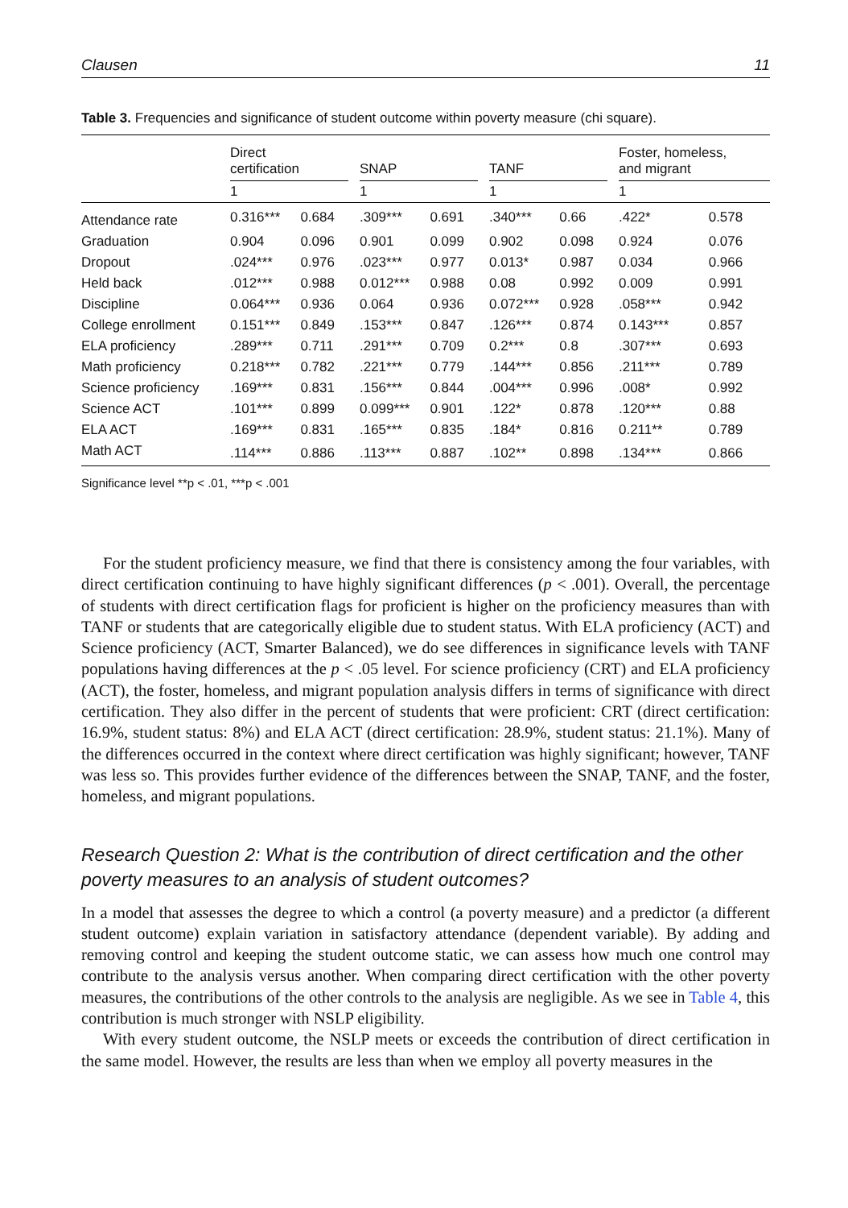Clausen 11
Table 3. Frequencies and significance of student outcome within poverty measure (chi square).
| | Direct certification | | | SNAP | | | TANF | | | Foster, homeless, and migrant | |
| --- | --- | --- | --- | --- | --- | --- | --- | --- | --- | --- | --- |
| | 1 | | | 1 | | | 1 | | | 1 | |
| Attendance rate | 0.316*** | 0.684 | | .309*** | 0.691 | | .340*** | 0.66 | | .422* | 0.578 |
| Graduation | 0.904 | 0.096 | | 0.901 | 0.099 | | 0.902 | 0.098 | | 0.924 | 0.076 |
| Dropout | .024*** | 0.976 | | .023*** | 0.977 | | 0.013* | 0.987 | | 0.034 | 0.966 |
| Held back | .012*** | 0.988 | | 0.012*** | 0.988 | | 0.08 | 0.992 | | 0.009 | 0.991 |
| Discipline | 0.064*** | 0.936 | | 0.064 | 0.936 | | 0.072*** | 0.928 | | .058*** | 0.942 |
| College enrollment | 0.151*** | 0.849 | | .153*** | 0.847 | | .126*** | 0.874 | | 0.143*** | 0.857 |
| ELA proficiency | .289*** | 0.711 | | .291*** | 0.709 | | 0.2*** | 0.8 | | .307*** | 0.693 |
| Math proficiency | 0.218*** | 0.782 | | .221*** | 0.779 | | .144*** | 0.856 | | .211*** | 0.789 |
| Science proficiency | .169*** | 0.831 | | .156*** | 0.844 | | .004*** | 0.996 | | .008* | 0.992 |
| Science ACT | .101*** | 0.899 | | 0.099*** | 0.901 | | .122* | 0.878 | | .120*** | 0.88 |
| ELA ACT | .169*** | 0.831 | | .165*** | 0.835 | | .184* | 0.816 | | 0.211** | 0.789 |
| Math ACT | .114*** | 0.886 | | .113*** | 0.887 | | .102** | 0.898 | | .134*** | 0.866 |
Significance level **p < .01, ***p < .001
For the student proficiency measure, we find that there is consistency among the four variables, with direct certification continuing to have highly significant differences (p < .001). Overall, the percentage of students with direct certification flags for proficient is higher on the proficiency measures than with TANF or students that are categorically eligible due to student status. With ELA proficiency (ACT) and Science proficiency (ACT, Smarter Balanced), we do see differences in significance levels with TANF populations having differences at the p < .05 level. For science proficiency (CRT) and ELA proficiency (ACT), the foster, homeless, and migrant population analysis differs in terms of significance with direct certification. They also differ in the percent of students that were proficient: CRT (direct certification: 16.9%, student status: 8%) and ELA ACT (direct certification: 28.9%, student status: 21.1%). Many of the differences occurred in the context where direct certification was highly significant; however, TANF was less so. This provides further evidence of the differences between the SNAP, TANF, and the foster, homeless, and migrant populations.
Research Question 2: What is the contribution of direct certification and the other poverty measures to an analysis of student outcomes?
In a model that assesses the degree to which a control (a poverty measure) and a predictor (a different student outcome) explain variation in satisfactory attendance (dependent variable). By adding and removing control and keeping the student outcome static, we can assess how much one control may contribute to the analysis versus another. When comparing direct certification with the other poverty measures, the contributions of the other controls to the analysis are negligible. As we see in Table 4, this contribution is much stronger with NSLP eligibility.
With every student outcome, the NSLP meets or exceeds the contribution of direct certification in the same model. However, the results are less than when we employ all poverty measures in the